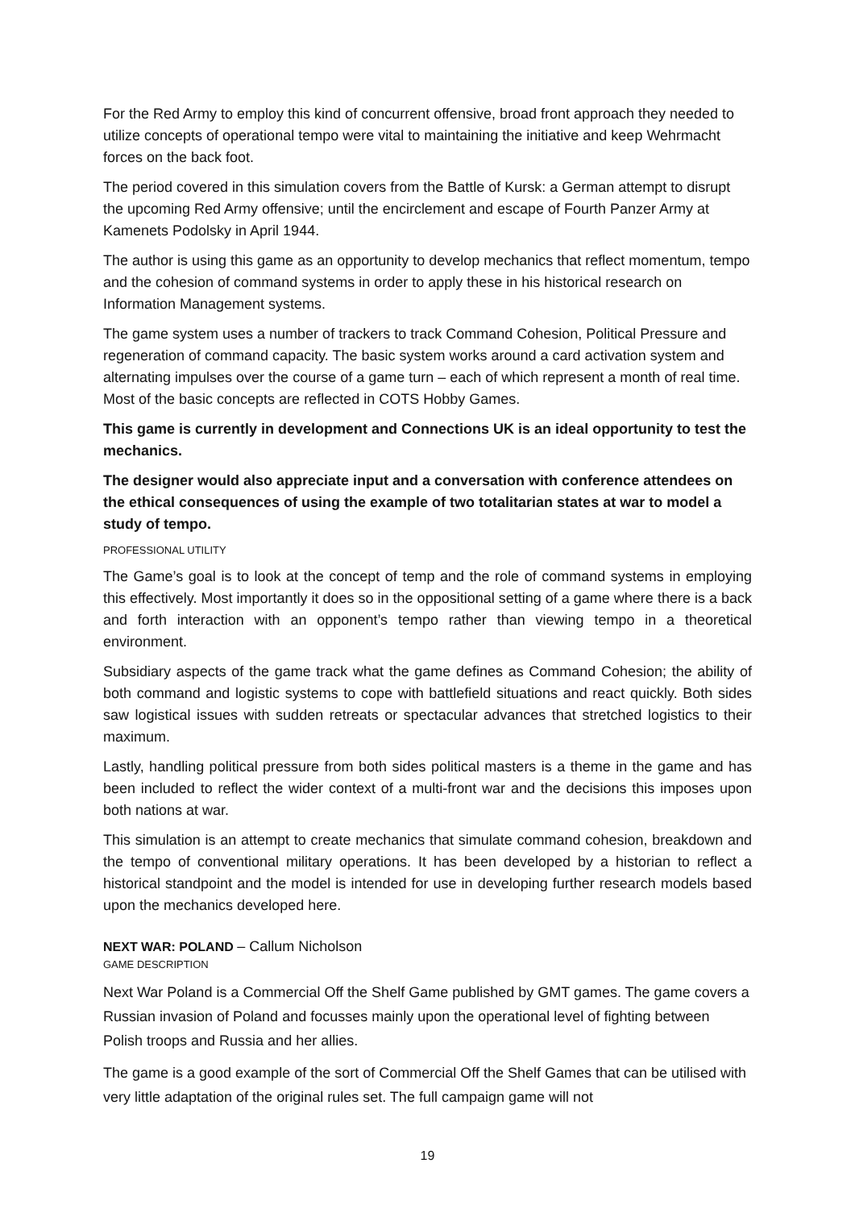For the Red Army to employ this kind of concurrent offensive, broad front approach they needed to utilize concepts of operational tempo were vital to maintaining the initiative and keep Wehrmacht forces on the back foot.
The period covered in this simulation covers from the Battle of Kursk: a German attempt to disrupt the upcoming Red Army offensive; until the encirclement and escape of Fourth Panzer Army at Kamenets Podolsky in April 1944.
The author is using this game as an opportunity to develop mechanics that reflect momentum, tempo and the cohesion of command systems in order to apply these in his historical research on Information Management systems.
The game system uses a number of trackers to track Command Cohesion, Political Pressure and regeneration of command capacity. The basic system works around a card activation system and alternating impulses over the course of a game turn – each of which represent a month of real time. Most of the basic concepts are reflected in COTS Hobby Games.
This game is currently in development and Connections UK is an ideal opportunity to test the mechanics.
The designer would also appreciate input and a conversation with conference attendees on the ethical consequences of using the example of two totalitarian states at war to model a study of tempo.
PROFESSIONAL UTILITY
The Game’s goal is to look at the concept of temp and the role of command systems in employing this effectively. Most importantly it does so in the oppositional setting of a game where there is a back and forth interaction with an opponent’s tempo rather than viewing tempo in a theoretical environment.
Subsidiary aspects of the game track what the game defines as Command Cohesion; the ability of both command and logistic systems to cope with battlefield situations and react quickly. Both sides saw logistical issues with sudden retreats or spectacular advances that stretched logistics to their maximum.
Lastly, handling political pressure from both sides political masters is a theme in the game and has been included to reflect the wider context of a multi-front war and the decisions this imposes upon both nations at war.
This simulation is an attempt to create mechanics that simulate command cohesion, breakdown and the tempo of conventional military operations. It has been developed by a historian to reflect a historical standpoint and the model is intended for use in developing further research models based upon the mechanics developed here.
NEXT WAR: POLAND – Callum Nicholson
GAME DESCRIPTION
Next War Poland is a Commercial Off the Shelf Game published by GMT games. The game covers a Russian invasion of Poland and focusses mainly upon the operational level of fighting between Polish troops and Russia and her allies.
The game is a good example of the sort of Commercial Off the Shelf Games that can be utilised with very little adaptation of the original rules set. The full campaign game will not
19